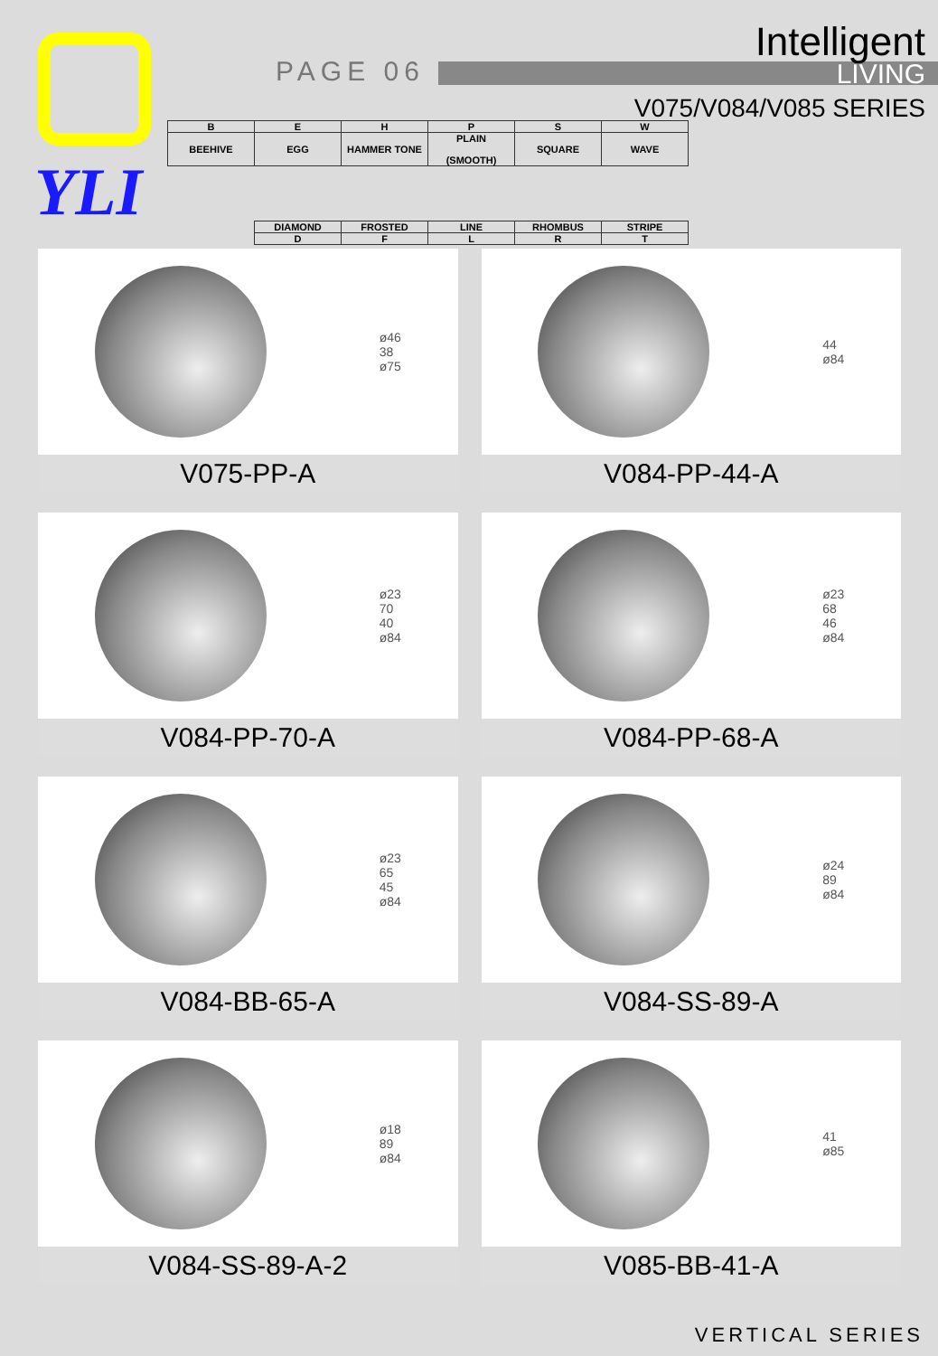YLI
PAGE 06
Intelligent
LIVING
V075/V084/V085 SERIES
| B | E | H | P | S | W |
| BEEHIVE | EGG | HAMMER TONE | PLAIN (SMOOTH) | SQUARE | WAVE |
| | DIAMOND | FROSTED | LINE | RHOMBUS | STRIPE |
| | D | F | L | R | T |
ø46
38
ø75
V075-PP-A
44
ø84
V084-PP-44-A
ø23
70
40
ø84
V084-PP-70-A
ø23
68
46
ø84
V084-PP-68-A
ø23
65
45
ø84
V084-BB-65-A
ø24
89
ø84
V084-SS-89-A
ø18
89
ø84
V084-SS-89-A-2
41
ø85
V085-BB-41-A
VERTICAL SERIES